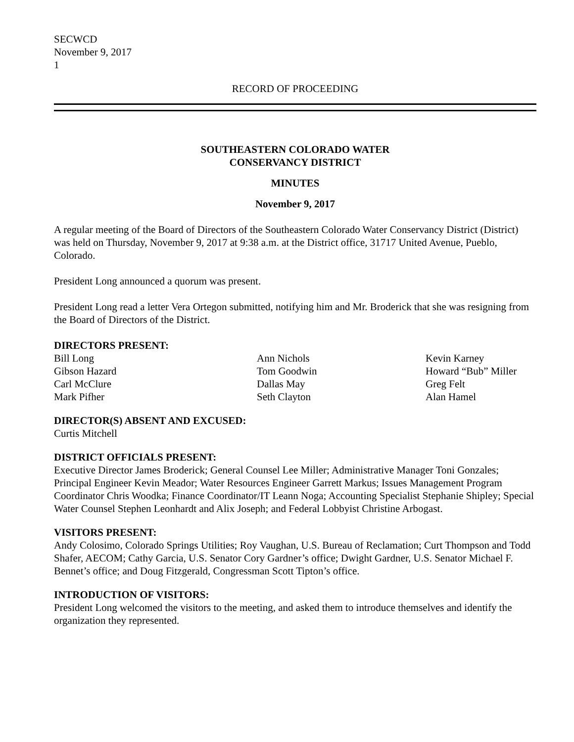SECWCD
November 9, 2017
1
RECORD OF PROCEEDING
SOUTHEASTERN COLORADO WATER
CONSERVANCY DISTRICT
MINUTES
November 9, 2017
A regular meeting of the Board of Directors of the Southeastern Colorado Water Conservancy District (District) was held on Thursday, November 9, 2017 at 9:38 a.m. at the District office, 31717 United Avenue, Pueblo, Colorado.
President Long announced a quorum was present.
President Long read a letter Vera Ortegon submitted, notifying him and Mr. Broderick that she was resigning from the Board of Directors of the District.
DIRECTORS PRESENT:
Bill Long
Ann Nichols
Kevin Karney
Gibson Hazard
Tom Goodwin
Howard “Bub” Miller
Carl McClure
Dallas May
Greg Felt
Mark Pifher
Seth Clayton
Alan Hamel
DIRECTOR(S) ABSENT AND EXCUSED:
Curtis Mitchell
DISTRICT OFFICIALS PRESENT:
Executive Director James Broderick; General Counsel Lee Miller; Administrative Manager Toni Gonzales; Principal Engineer Kevin Meador; Water Resources Engineer Garrett Markus; Issues Management Program Coordinator Chris Woodka; Finance Coordinator/IT Leann Noga; Accounting Specialist Stephanie Shipley; Special Water Counsel Stephen Leonhardt and Alix Joseph; and Federal Lobbyist Christine Arbogast.
VISITORS PRESENT:
Andy Colosimo, Colorado Springs Utilities; Roy Vaughan, U.S. Bureau of Reclamation; Curt Thompson and Todd Shafer, AECOM; Cathy Garcia, U.S. Senator Cory Gardner’s office; Dwight Gardner, U.S. Senator Michael F. Bennet’s office; and Doug Fitzgerald, Congressman Scott Tipton’s office.
INTRODUCTION OF VISITORS:
President Long welcomed the visitors to the meeting, and asked them to introduce themselves and identify the organization they represented.